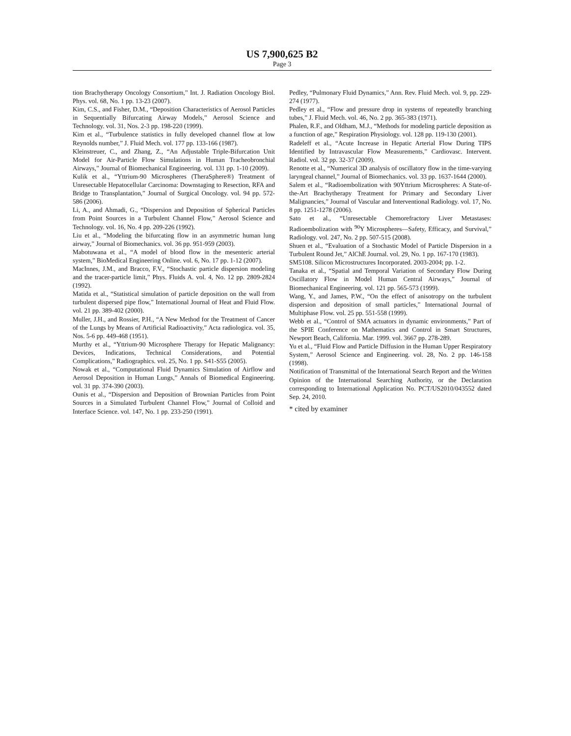US 7,900,625 B2
Page 3
tion Brachytherapy Oncology Consortium,” Int. J. Radiation Oncology Biol. Phys. vol. 68, No. 1 pp. 13-23 (2007).
Kim, C.S., and Fisher, D.M., “Deposition Characteristics of Aerosol Particles in Sequentially Bifurcating Airway Models,” Aerosol Science and Technology. vol. 31, Nos. 2-3 pp. 198-220 (1999).
Kim et al., “Turbulence statistics in fully developed channel flow at low Reynolds number,” J. Fluid Mech. vol. 177 pp. 133-166 (1987).
Kleinstreuer, C., and Zhang, Z., “An Adjustable Triple-Bifurcation Unit Model for Air-Particle Flow Simulations in Human Tracheobronchial Airways,” Journal of Biomechanical Engineering. vol. 131 pp. 1-10 (2009).
Kulik et al., “Yttrium-90 Microspheres (TheraSphere®) Treatment of Unresectable Hepatocellular Carcinoma: Downstaging to Resection, RFA and Bridge to Transplantation,” Journal of Surgical Oncology. vol. 94 pp. 572-586 (2006).
Li, A., and Ahmadi, G., “Dispersion and Deposition of Spherical Particles from Point Sources in a Turbulent Channel Flow,” Aerosol Science and Technology. vol. 16, No. 4 pp. 209-226 (1992).
Liu et al., “Modeling the bifurcating flow in an asymmetric human lung airway,” Journal of Biomechanics. vol. 36 pp. 951-959 (2003).
Mabotuwana et al., “A model of blood flow in the mesenteric arterial system,” BioMedical Engineering Online. vol. 6, No. 17 pp. 1-12 (2007).
MacInnes, J.M., and Bracco, F.V., “Stochastic particle dispersion modeling and the tracer-particle limit,” Phys. Fluids A. vol. 4, No. 12 pp. 2809-2824 (1992).
Matida et al., “Statistical simulation of particle deposition on the wall from turbulent dispersed pipe flow,” International Journal of Heat and Fluid Flow. vol. 21 pp. 389-402 (2000).
Muller, J.H., and Rossier, P.H., “A New Method for the Treatment of Cancer of the Lungs by Means of Artificial Radioactivity,” Acta radiologica. vol. 35, Nos. 5-6 pp. 449-468 (1951).
Murthy et al., “Yttrium-90 Microsphere Therapy for Hepatic Malignancy: Devices, Indications, Technical Considerations, and Potential Complications,” Radiographics. vol. 25, No. 1 pp. S41-S55 (2005).
Nowak et al., “Computational Fluid Dynamics Simulation of Airflow and Aerosol Deposition in Human Lungs,” Annals of Biomedical Engineering. vol. 31 pp. 374-390 (2003).
Ounis et al., “Dispersion and Deposition of Brownian Particles from Point Sources in a Simulated Turbulent Channel Flow,” Journal of Colloid and Interface Science. vol. 147, No. 1 pp. 233-250 (1991).
Pedley, “Pulmonary Fluid Dynamics,” Ann. Rev. Fluid Mech. vol. 9, pp. 229-274 (1977).
Pedley et al., “Flow and pressure drop in systems of repeatedly branching tubes,” J. Fluid Mech. vol. 46, No. 2 pp. 365-383 (1971).
Phalen, R.F., and Oldham, M.J., “Methods for modeling particle deposition as a function of age,” Respiration Physiology. vol. 128 pp. 119-130 (2001).
Radeleff et al., “Acute Increase in Hepatic Arterial Flow During TIPS Identified by Intravascular Flow Measurements,” Cardiovasc. Intervent. Radiol. vol. 32 pp. 32-37 (2009).
Renotte et al., “Numerical 3D analysis of oscillatory flow in the time-varying laryngeal channel,” Journal of Biomechanics. vol. 33 pp. 1637-1644 (2000).
Salem et al., “Radioembolization with 90Yttrium Microspheres: A State-of-the-Art Brachytherapy Treatment for Primary and Secondary Liver Malignancies,” Journal of Vascular and Interventional Radiology. vol. 17, No. 8 pp. 1251-1278 (2006).
Sato et al., “Unresectable Chemorefractory Liver Metastases: Radioembolization with <sup>90</sup>Y Microspheres—Safety, Efficacy, and Survival,” Radiology. vol. 247, No. 2 pp. 507-515 (2008).
Shuen et al., “Evaluation of a Stochastic Model of Particle Dispersion in a Turbulent Round Jet,” AlChE Journal. vol. 29, No. 1 pp. 167-170 (1983).
SM5108. Silicon Microstructures Incorporated. 2003-2004; pp. 1-2.
Tanaka et al., “Spatial and Temporal Variation of Secondary Flow During Oscillatory Flow in Model Human Central Airways,” Journal of Biomechanical Engineering. vol. 121 pp. 565-573 (1999).
Wang, Y., and James, P.W., “On the effect of anisotropy on the turbulent dispersion and deposition of small particles,” International Journal of Multiphase Flow. vol. 25 pp. 551-558 (1999).
Webb et al., “Control of SMA actuators in dynamic environments,” Part of the SPIE Conference on Mathematics and Control in Smart Structures, Newport Beach, California. Mar. 1999. vol. 3667 pp. 278-289.
Yu et al., “Fluid Flow and Particle Diffusion in the Human Upper Respiratory System,” Aerosol Science and Engineering. vol. 28, No. 2 pp. 146-158 (1998).
Notification of Transmittal of the International Search Report and the Written Opinion of the International Searching Authority, or the Declaration corresponding to International Application No. PCT/US2010/043552 dated Sep. 24, 2010.
* cited by examiner